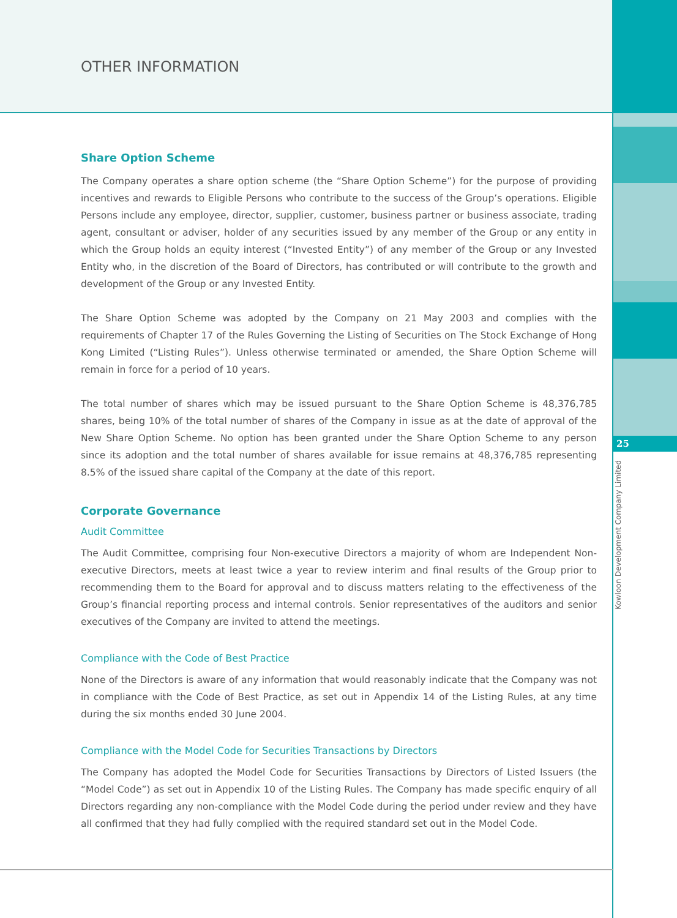25
Kowloon Development Company Limited
OTHER INFORMATION
Share Option Scheme
The Company operates a share option scheme (the “Share Option Scheme”) for the purpose of providing incentives and rewards to Eligible Persons who contribute to the success of the Group’s operations. Eligible Persons include any employee, director, supplier, customer, business partner or business associate, trading agent, consultant or adviser, holder of any securities issued by any member of the Group or any entity in which the Group holds an equity interest (“Invested Entity”) of any member of the Group or any Invested Entity who, in the discretion of the Board of Directors, has contributed or will contribute to the growth and development of the Group or any Invested Entity.
The Share Option Scheme was adopted by the Company on 21 May 2003 and complies with the requirements of Chapter 17 of the Rules Governing the Listing of Securities on The Stock Exchange of Hong Kong Limited (“Listing Rules”). Unless otherwise terminated or amended, the Share Option Scheme will remain in force for a period of 10 years.
The total number of shares which may be issued pursuant to the Share Option Scheme is 48,376,785 shares, being 10% of the total number of shares of the Company in issue as at the date of approval of the New Share Option Scheme. No option has been granted under the Share Option Scheme to any person since its adoption and the total number of shares available for issue remains at 48,376,785 representing 8.5% of the issued share capital of the Company at the date of this report.
Corporate Governance
Audit Committee
The Audit Committee, comprising four Non-executive Directors a majority of whom are Independent Non-executive Directors, meets at least twice a year to review interim and final results of the Group prior to recommending them to the Board for approval and to discuss matters relating to the effectiveness of the Group’s financial reporting process and internal controls. Senior representatives of the auditors and senior executives of the Company are invited to attend the meetings.
Compliance with the Code of Best Practice
None of the Directors is aware of any information that would reasonably indicate that the Company was not in compliance with the Code of Best Practice, as set out in Appendix 14 of the Listing Rules, at any time during the six months ended 30 June 2004.
Compliance with the Model Code for Securities Transactions by Directors
The Company has adopted the Model Code for Securities Transactions by Directors of Listed Issuers (the “Model Code”) as set out in Appendix 10 of the Listing Rules. The Company has made specific enquiry of all Directors regarding any non-compliance with the Model Code during the period under review and they have all confirmed that they had fully complied with the required standard set out in the Model Code.